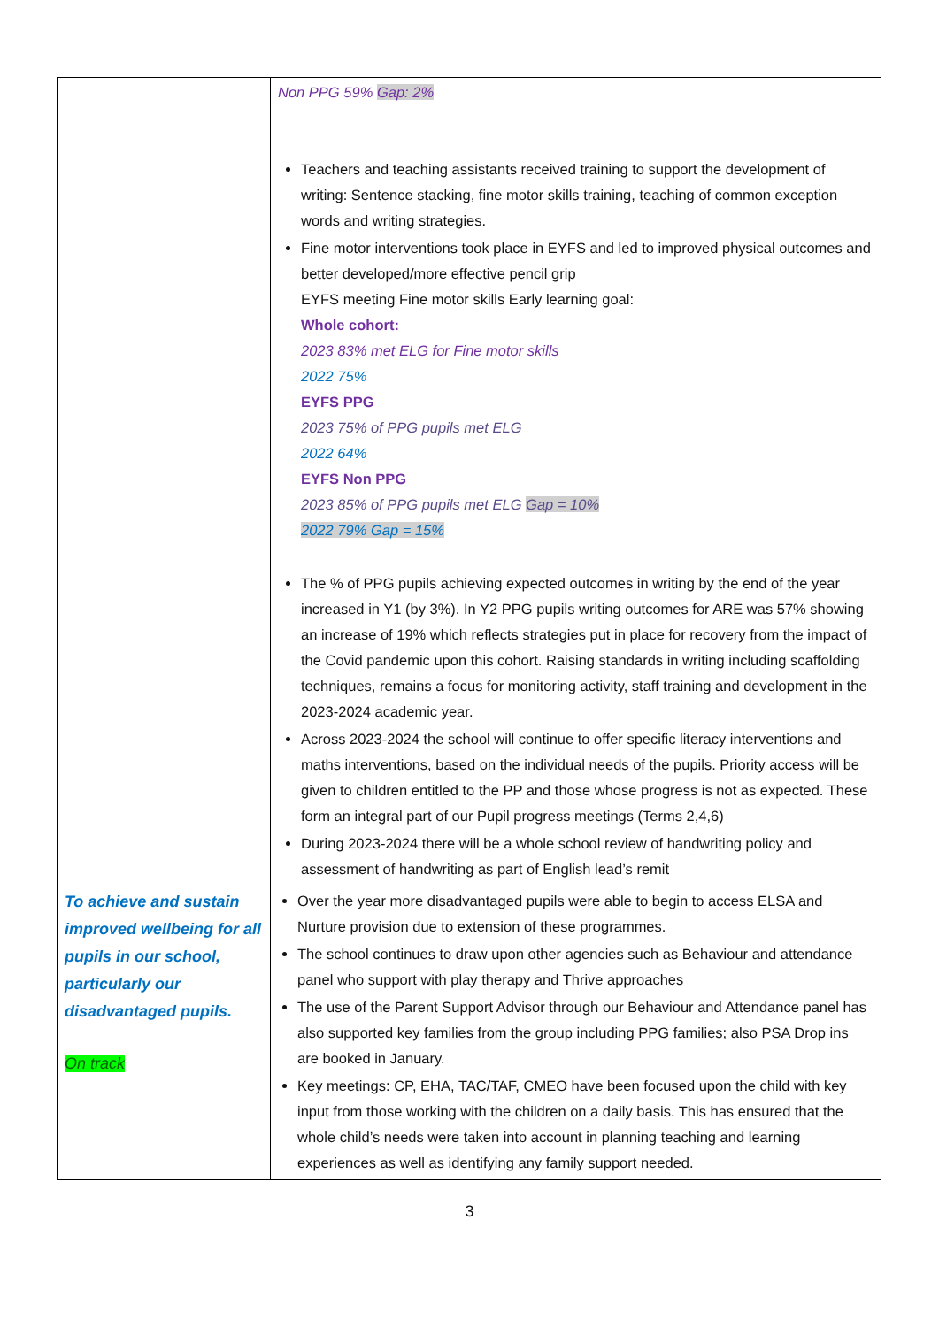| | Non PPG 59% Gap: 2% Teachers and teaching assistants received training to support the development of writing: Sentence stacking, fine motor skills training, teaching of common exception words and writing strategies. Fine motor interventions took place in EYFS and led to improved physical outcomes and better developed/more effective pencil grip EYFS meeting Fine motor skills Early learning goal: Whole cohort: 2023 83% met ELG for Fine motor skills 2022 75% EYFS PPG 2023 75% of PPG pupils met ELG 2022 64% EYFS Non PPG 2023 85% of PPG pupils met ELG Gap = 10% 2022 79% Gap = 15% The % of PPG pupils achieving expected outcomes in writing by the end of the year increased in Y1 (by 3%). In Y2 PPG pupils writing outcomes for ARE was 57% showing an increase of 19% which reflects strategies put in place for recovery from the impact of the Covid pandemic upon this cohort. Raising standards in writing including scaffolding techniques, remains a focus for monitoring activity, staff training and development in the 2023-2024 academic year. Across 2023-2024 the school will continue to offer specific literacy interventions and maths interventions, based on the individual needs of the pupils. Priority access will be given to children entitled to the PP and those whose progress is not as expected. These form an integral part of our Pupil progress meetings (Terms 2,4,6) During 2023-2024 there will be a whole school review of handwriting policy and assessment of handwriting as part of English lead’s remit |
| To achieve and sustain improved wellbeing for all pupils in our school, particularly our disadvantaged pupils. On track | Over the year more disadvantaged pupils were able to begin to access ELSA and Nurture provision due to extension of these programmes. The school continues to draw upon other agencies such as Behaviour and attendance panel who support with play therapy and Thrive approaches The use of the Parent Support Advisor through our Behaviour and Attendance panel has also supported key families from the group including PPG families; also PSA Drop ins are booked in January. Key meetings: CP, EHA, TAC/TAF, CMEO have been focused upon the child with key input from those working with the children on a daily basis. This has ensured that the whole child’s needs were taken into account in planning teaching and learning experiences as well as identifying any family support needed. |
3